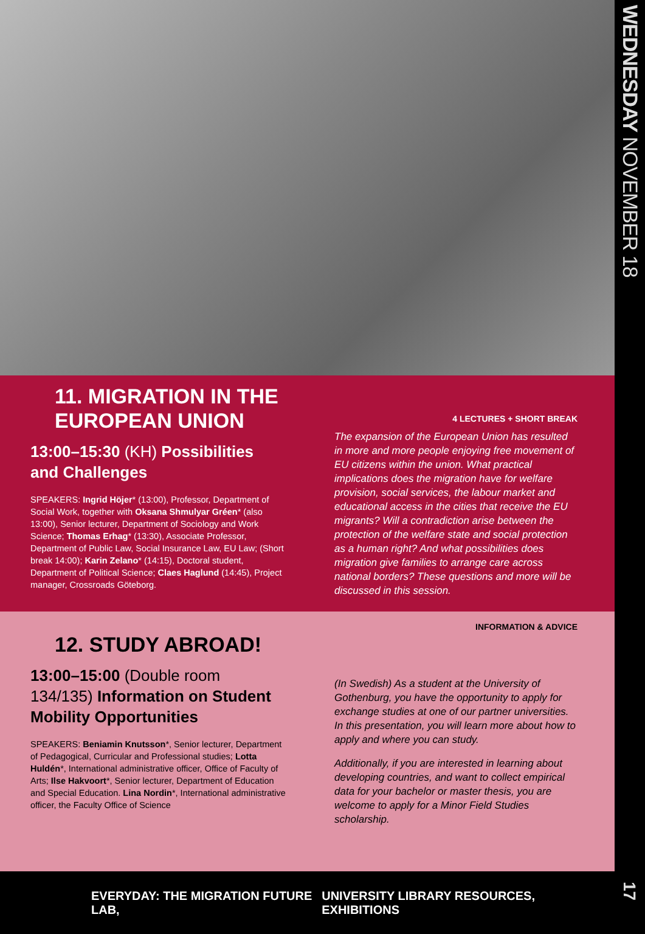11. MIGRATION IN THE EUROPEAN UNION
13:00–15:30 (KH) Possibilities and Challenges
SPEAKERS: Ingrid Höjer* (13:00), Professor, Department of Social Work, together with Oksana Shmulyar Gréen* (also 13:00), Senior lecturer, Department of Sociology and Work Science; Thomas Erhag* (13:30), Associate Professor, Department of Public Law, Social Insurance Law, EU Law; (Short break 14:00); Karin Zelano* (14:15), Doctoral student, Department of Political Science; Claes Haglund (14:45), Project manager, Crossroads Göteborg.
4 LECTURES + SHORT BREAK
The expansion of the European Union has resulted in more and more people enjoying free movement of EU citizens within the union. What practical implications does the migration have for welfare provision, social services, the labour market and educational access in the cities that receive the EU migrants? Will a contradiction arise between the protection of the welfare state and social protection as a human right? And what possibilities does migration give families to arrange care across national borders? These questions and more will be discussed in this session.
12. STUDY ABROAD!
13:00–15:00 (Double room 134/135) Information on Student Mobility Opportunities
SPEAKERS: Beniamin Knutsson*, Senior lecturer, Department of Pedagogical, Curricular and Professional studies; Lotta Huldén*, International administrative officer, Office of Faculty of Arts; Ilse Hakvoort*, Senior lecturer, Department of Education and Special Education. Lina Nordin*, International administrative officer, the Faculty Office of Science
INFORMATION & ADVICE
(In Swedish) As a student at the University of Gothenburg, you have the opportunity to apply for exchange studies at one of our partner universities. In this presentation, you will learn more about how to apply and where you can study.
Additionally, if you are interested in learning about developing countries, and want to collect empirical data for your bachelor or master thesis, you are welcome to apply for a Minor Field Studies scholarship.
EVERYDAY: THE MIGRATION FUTURE LAB, UNIVERSITY LIBRARY RESOURCES, EXHIBITIONS
WEDNESDAY NOVEMBER 18
17